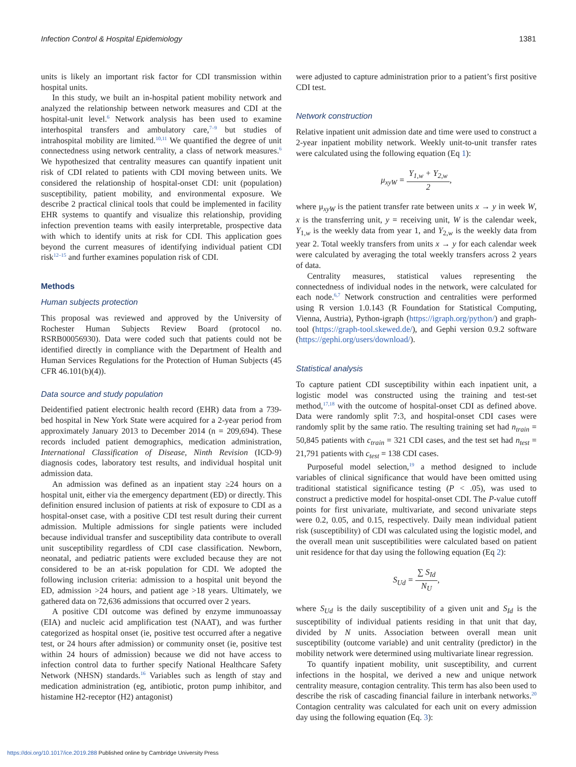Infection Control & Hospital Epidemiology 1381
units is likely an important risk factor for CDI transmission within hospital units.
In this study, we built an in-hospital patient mobility network and analyzed the relationship between network measures and CDI at the hospital-unit level.<sup>6</sup> Network analysis has been used to examine interhospital transfers and ambulatory care,<sup>7–9</sup> but studies of intrahospital mobility are limited.<sup>10,11</sup> We quantified the degree of unit connectedness using network centrality, a class of network measures.<sup>6</sup> We hypothesized that centrality measures can quantify inpatient unit risk of CDI related to patients with CDI moving between units. We considered the relationship of hospital-onset CDI: unit (population) susceptibility, patient mobility, and environmental exposure. We describe 2 practical clinical tools that could be implemented in facility EHR systems to quantify and visualize this relationship, providing infection prevention teams with easily interpretable, prospective data with which to identify units at risk for CDI. This application goes beyond the current measures of identifying individual patient CDI risk<sup>12–15</sup> and further examines population risk of CDI.
Methods
Human subjects protection
This proposal was reviewed and approved by the University of Rochester Human Subjects Review Board (protocol no. RSRB00056930). Data were coded such that patients could not be identified directly in compliance with the Department of Health and Human Services Regulations for the Protection of Human Subjects (45 CFR 46.101(b)(4)).
Data source and study population
Deidentified patient electronic health record (EHR) data from a 739-bed hospital in New York State were acquired for a 2-year period from approximately January 2013 to December 2014 (n = 209,694). These records included patient demographics, medication administration, International Classification of Disease, Ninth Revision (ICD-9) diagnosis codes, laboratory test results, and individual hospital unit admission data.
An admission was defined as an inpatient stay ≥24 hours on a hospital unit, either via the emergency department (ED) or directly. This definition ensured inclusion of patients at risk of exposure to CDI as a hospital-onset case, with a positive CDI test result during their current admission. Multiple admissions for single patients were included because individual transfer and susceptibility data contribute to overall unit susceptibility regardless of CDI case classification. Newborn, neonatal, and pediatric patients were excluded because they are not considered to be an at-risk population for CDI. We adopted the following inclusion criteria: admission to a hospital unit beyond the ED, admission >24 hours, and patient age >18 years. Ultimately, we gathered data on 72,636 admissions that occurred over 2 years.
A positive CDI outcome was defined by enzyme immunoassay (EIA) and nucleic acid amplification test (NAAT), and was further categorized as hospital onset (ie, positive test occurred after a negative test, or 24 hours after admission) or community onset (ie, positive test within 24 hours of admission) because we did not have access to infection control data to further specify National Healthcare Safety Network (NHSN) standards.<sup>16</sup> Variables such as length of stay and medication administration (eg, antibiotic, proton pump inhibitor, and histamine H2-receptor (H2) antagonist)
were adjusted to capture administration prior to a patient’s first positive CDI test.
Network construction
Relative inpatient unit admission date and time were used to construct a 2-year inpatient mobility network. Weekly unit-to-unit transfer rates were calculated using the following equation (Eq 1):
μ<sub>xyW</sub> = Y<sub>1,w</sub> + Y<sub>2,w</sub> 2,
where μ<sub>xyW</sub> is the patient transfer rate between units x → y in week W, x is the transferring unit, y = receiving unit, W is the calendar week, Y<sub>1,w</sub> is the weekly data from year 1, and Y<sub>2,w</sub> is the weekly data from year 2. Total weekly transfers from units x → y for each calendar week were calculated by averaging the total weekly transfers across 2 years of data.
Centrality measures, statistical values representing the connectedness of individual nodes in the network, were calculated for each node.<sup>6,7</sup> Network construction and centralities were performed using R version 1.0.143 (R Foundation for Statistical Computing, Vienna, Austria), Python-igraph (https://igraph.org/python/) and graph-tool (https://graph-tool.skewed.de/), and Gephi version 0.9.2 software (https://gephi.org/users/download/).
Statistical analysis
To capture patient CDI susceptibility within each inpatient unit, a logistic model was constructed using the training and test-set method,<sup>17,18</sup> with the outcome of hospital-onset CDI as defined above. Data were randomly split 7:3, and hospital-onset CDI cases were randomly split by the same ratio. The resulting training set had n<sub>train</sub> = 50,845 patients with c<sub>train</sub> = 321 CDI cases, and the test set had n<sub>test</sub> = 21,791 patients with c<sub>test</sub> = 138 CDI cases.
Purposeful model selection,<sup>19</sup> a method designed to include variables of clinical significance that would have been omitted using traditional statistical significance testing (P < .05), was used to construct a predictive model for hospital-onset CDI. The P-value cutoff points for first univariate, multivariate, and second univariate steps were 0.2, 0.05, and 0.15, respectively. Daily mean individual patient risk (susceptibility) of CDI was calculated using the logistic model, and the overall mean unit susceptibilities were calculated based on patient unit residence for that day using the following equation (Eq 2):
S<sub>Ud</sub> = ∑ S<sub>Id</sub> N<sub>U</sub>,
where S<sub>Ud</sub> is the daily susceptibility of a given unit and S<sub>Id</sub> is the susceptibility of individual patients residing in that unit that day, divided by N units. Association between overall mean unit susceptibility (outcome variable) and unit centrality (predictor) in the mobility network were determined using multivariate linear regression.
To quantify inpatient mobility, unit susceptibility, and current infections in the hospital, we derived a new and unique network centrality measure, contagion centrality. This term has also been used to describe the risk of cascading financial failure in interbank networks.<sup>20</sup> Contagion centrality was calculated for each unit on every admission day using the following equation (Eq. 3):
https://doi.org/10.1017/ice.2019.288 Published online by Cambridge University Press